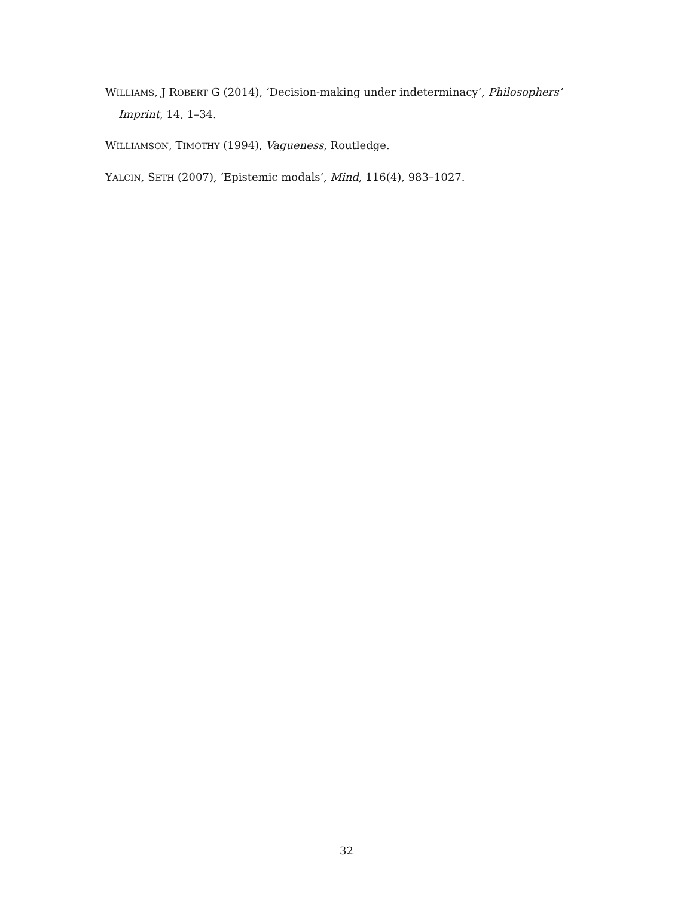WILLIAMS, J ROBERT G (2014), ‘Decision-making under indeterminacy’, Philosophers’ Imprint, 14, 1–34.
WILLIAMSON, TIMOTHY (1994), Vagueness, Routledge.
YALCIN, SETH (2007), ‘Epistemic modals’, Mind, 116(4), 983–1027.
32